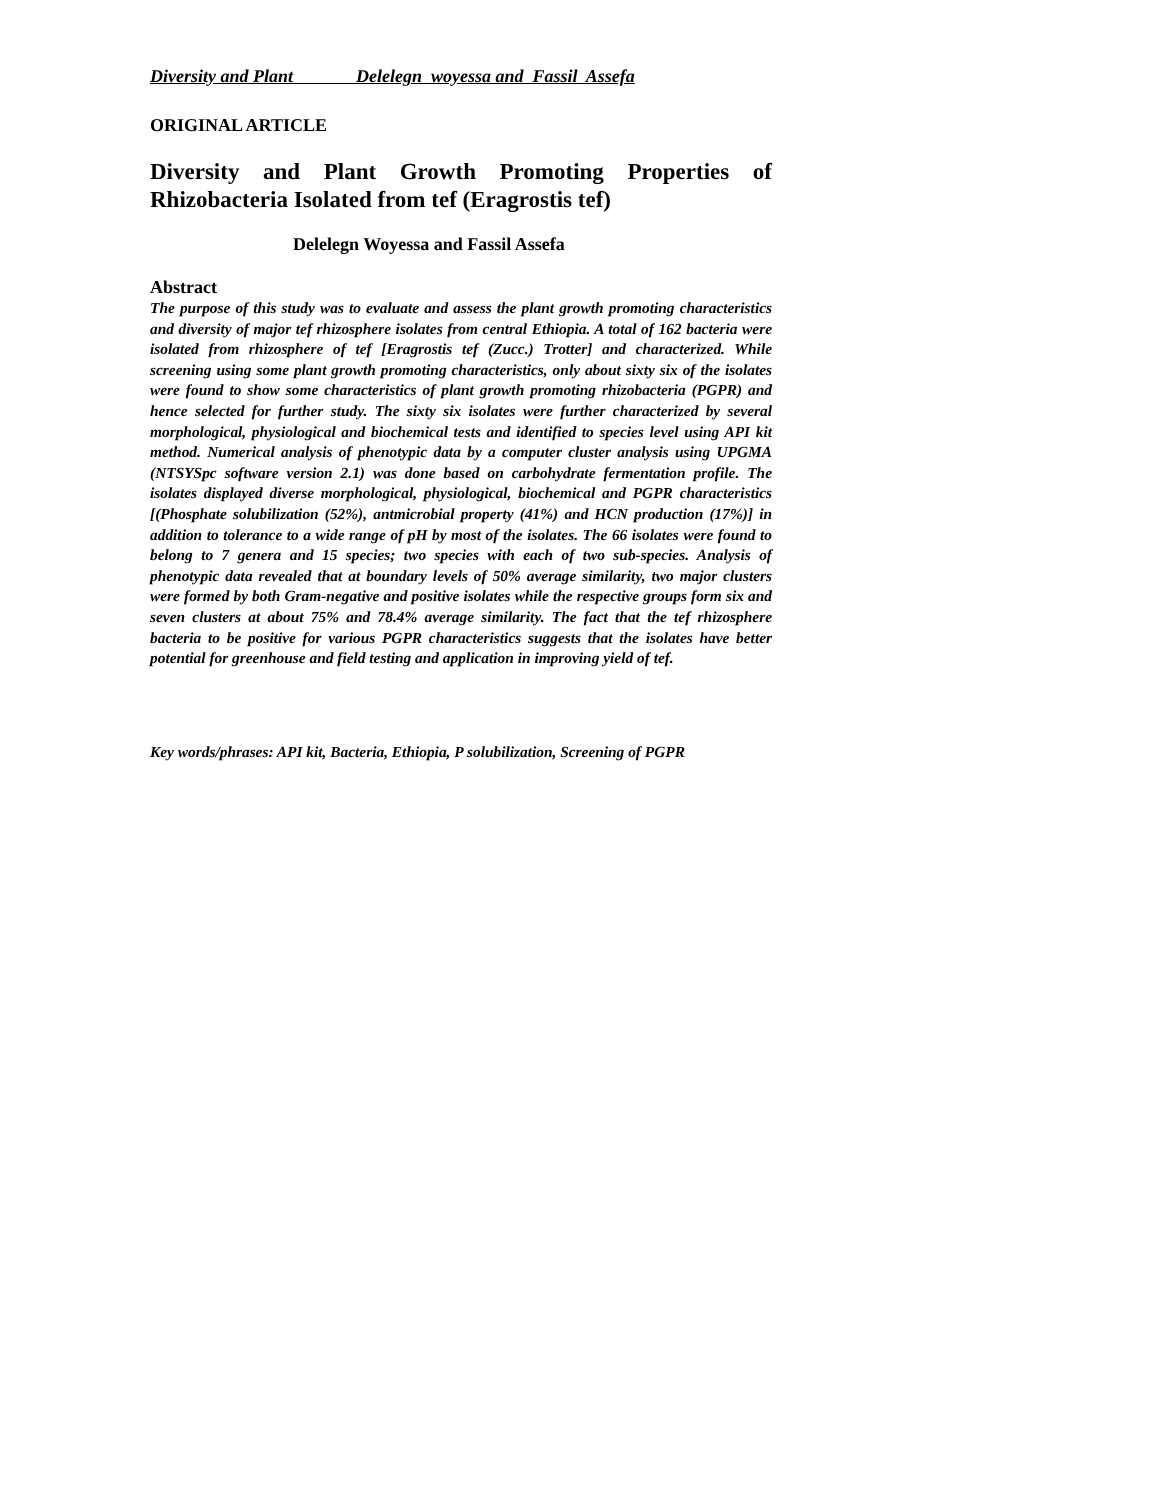Diversity and Plant Delelegn woyessa and Fassil Assefa
ORIGINAL ARTICLE
Diversity and Plant Growth Promoting Properties of Rhizobacteria Isolated from tef (Eragrostis tef)
Delelegn Woyessa and Fassil Assefa
Abstract
The purpose of this study was to evaluate and assess the plant growth promoting characteristics and diversity of major tef rhizosphere isolates from central Ethiopia. A total of 162 bacteria were isolated from rhizosphere of tef [Eragrostis tef (Zucc.) Trotter] and characterized. While screening using some plant growth promoting characteristics, only about sixty six of the isolates were found to show some characteristics of plant growth promoting rhizobacteria (PGPR) and hence selected for further study. The sixty six isolates were further characterized by several morphological, physiological and biochemical tests and identified to species level using API kit method. Numerical analysis of phenotypic data by a computer cluster analysis using UPGMA (NTSYSpc software version 2.1) was done based on carbohydrate fermentation profile. The isolates displayed diverse morphological, physiological, biochemical and PGPR characteristics [(Phosphate solubilization (52%), antmicrobial property (41%) and HCN production (17%)] in addition to tolerance to a wide range of pH by most of the isolates. The 66 isolates were found to belong to 7 genera and 15 species; two species with each of two sub-species. Analysis of phenotypic data revealed that at boundary levels of 50% average similarity, two major clusters were formed by both Gram-negative and positive isolates while the respective groups form six and seven clusters at about 75% and 78.4% average similarity. The fact that the tef rhizosphere bacteria to be positive for various PGPR characteristics suggests that the isolates have better potential for greenhouse and field testing and application in improving yield of tef.
Key words/phrases: API kit, Bacteria, Ethiopia, P solubilization, Screening of PGPR